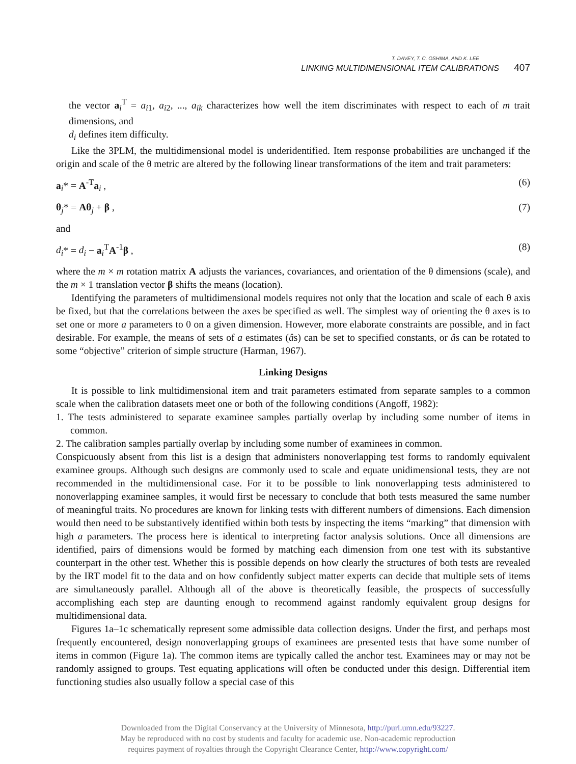T. DAVEY, T. C. OSHIMA, AND K. LEE
LINKING MULTIDIMENSIONAL ITEM CALIBRATIONS 407
the vector a<sub>i</sub><sup>T</sup> = a<sub>i1</sub>, a<sub>i2</sub>, ..., a<sub>ik</sub> characterizes how well the item discriminates with respect to each of m trait dimensions, and
d<sub>i</sub> defines item difficulty.
Like the 3PLM, the multidimensional model is underidentified. Item response probabilities are unchanged if the origin and scale of the θ metric are altered by the following linear transformations of the item and trait parameters:
a<sub>i</sub>* = A<sup>-T</sup>a<sub>i</sub> , (6)
θ<sub>j</sub>* = Aθ<sub>j</sub> + β , (7)
and
d<sub>i</sub>* = d<sub>i</sub> − a<sub>i</sub><sup>T</sup>A<sup>-1</sup>β , (8)
where the m × m rotation matrix A adjusts the variances, covariances, and orientation of the θ dimensions (scale), and the m × 1 translation vector β shifts the means (location).
Identifying the parameters of multidimensional models requires not only that the location and scale of each θ axis be fixed, but that the correlations between the axes be specified as well. The simplest way of orienting the θ axes is to set one or more a parameters to 0 on a given dimension. However, more elaborate constraints are possible, and in fact desirable. For example, the means of sets of a estimates (âs) can be set to specified constants, or âs can be rotated to some “objective” criterion of simple structure (Harman, 1967).
Linking Designs
It is possible to link multidimensional item and trait parameters estimated from separate samples to a common scale when the calibration datasets meet one or both of the following conditions (Angoff, 1982):
1. The tests administered to separate examinee samples partially overlap by including some number of items in common.
2. The calibration samples partially overlap by including some number of examinees in common.
Conspicuously absent from this list is a design that administers nonoverlapping test forms to randomly equivalent examinee groups. Although such designs are commonly used to scale and equate unidimensional tests, they are not recommended in the multidimensional case. For it to be possible to link nonoverlapping tests administered to nonoverlapping examinee samples, it would first be necessary to conclude that both tests measured the same number of meaningful traits. No procedures are known for linking tests with different numbers of dimensions. Each dimension would then need to be substantively identified within both tests by inspecting the items “marking” that dimension with high a parameters. The process here is identical to interpreting factor analysis solutions. Once all dimensions are identified, pairs of dimensions would be formed by matching each dimension from one test with its substantive counterpart in the other test. Whether this is possible depends on how clearly the structures of both tests are revealed by the IRT model fit to the data and on how confidently subject matter experts can decide that multiple sets of items are simultaneously parallel. Although all of the above is theoretically feasible, the prospects of successfully accomplishing each step are daunting enough to recommend against randomly equivalent group designs for multidimensional data.
Figures 1a–1c schematically represent some admissible data collection designs. Under the first, and perhaps most frequently encountered, design nonoverlapping groups of examinees are presented tests that have some number of items in common (Figure 1a). The common items are typically called the anchor test. Examinees may or may not be randomly assigned to groups. Test equating applications will often be conducted under this design. Differential item functioning studies also usually follow a special case of this
Downloaded from the Digital Conservancy at the University of Minnesota, http://purl.umn.edu/93227.
May be reproduced with no cost by students and faculty for academic use. Non-academic reproduction
requires payment of royalties through the Copyright Clearance Center, http://www.copyright.com/